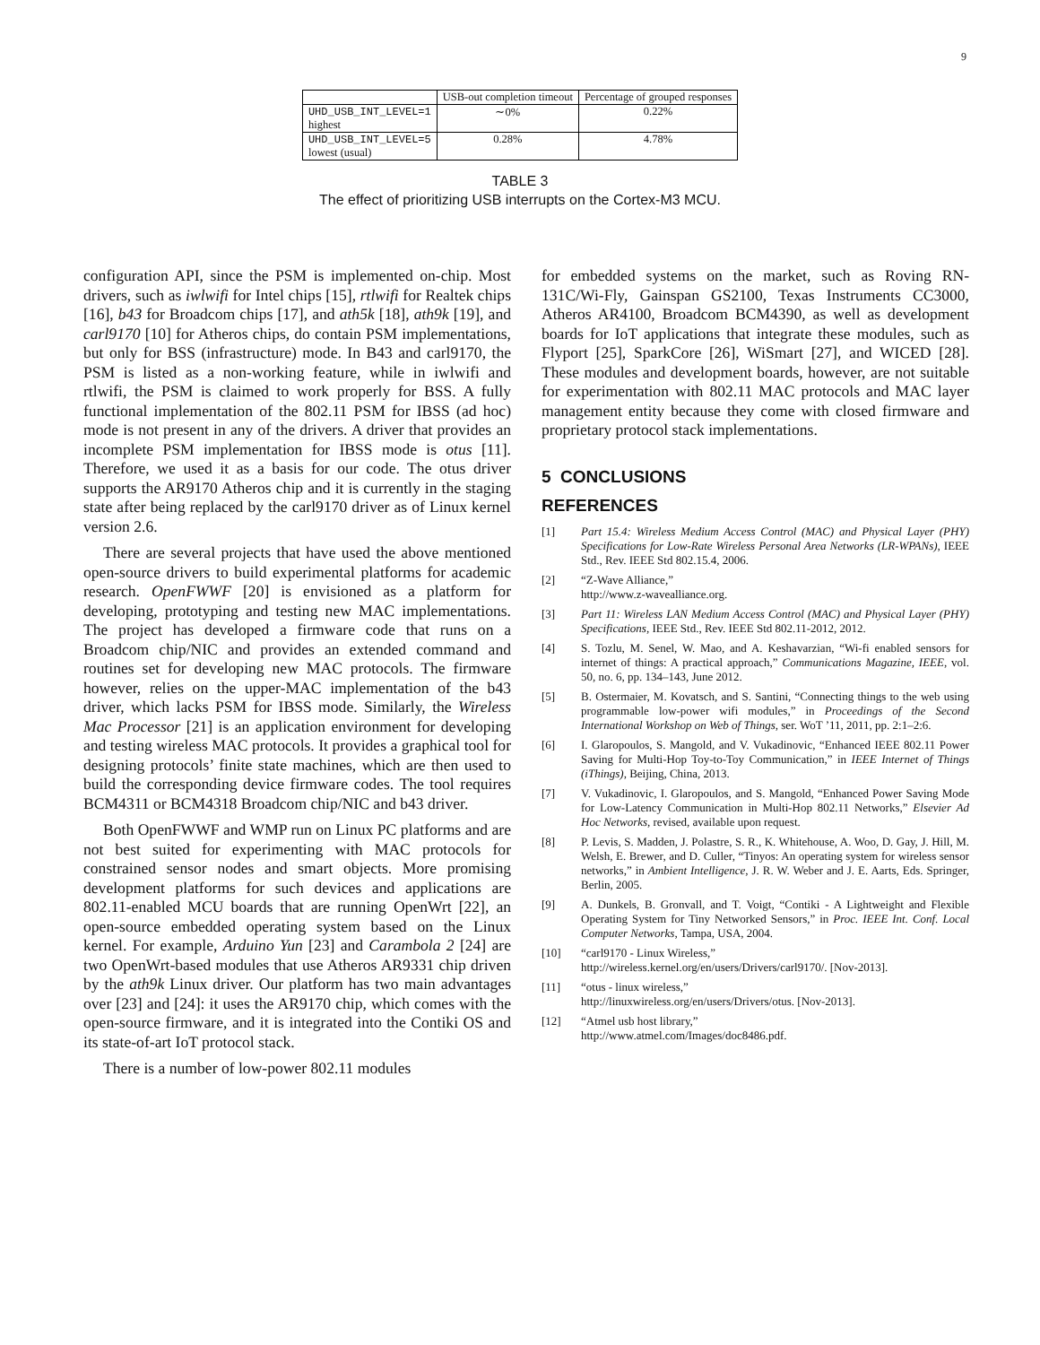9
| | USB-out completion timeout | Percentage of grouped responses |
| --- | --- | --- |
| UHD_USB_INT_LEVEL=1 highest | ∼0% | 0.22% |
| UHD_USB_INT_LEVEL=5 lowest (usual) | 0.28% | 4.78% |
TABLE 3
The effect of prioritizing USB interrupts on the Cortex-M3 MCU.
configuration API, since the PSM is implemented on-chip. Most drivers, such as iwlwifi for Intel chips [15], rtlwifi for Realtek chips [16], b43 for Broadcom chips [17], and ath5k [18], ath9k [19], and carl9170 [10] for Atheros chips, do contain PSM implementations, but only for BSS (infrastructure) mode. In B43 and carl9170, the PSM is listed as a non-working feature, while in iwlwifi and rtlwifi, the PSM is claimed to work properly for BSS. A fully functional implementation of the 802.11 PSM for IBSS (ad hoc) mode is not present in any of the drivers. A driver that provides an incomplete PSM implementation for IBSS mode is otus [11]. Therefore, we used it as a basis for our code. The otus driver supports the AR9170 Atheros chip and it is currently in the staging state after being replaced by the carl9170 driver as of Linux kernel version 2.6.
There are several projects that have used the above mentioned open-source drivers to build experimental platforms for academic research. OpenFWWF [20] is envisioned as a platform for developing, prototyping and testing new MAC implementations. The project has developed a firmware code that runs on a Broadcom chip/NIC and provides an extended command and routines set for developing new MAC protocols. The firmware however, relies on the upper-MAC implementation of the b43 driver, which lacks PSM for IBSS mode. Similarly, the Wireless Mac Processor [21] is an application environment for developing and testing wireless MAC protocols. It provides a graphical tool for designing protocols’ finite state machines, which are then used to build the corresponding device firmware codes. The tool requires BCM4311 or BCM4318 Broadcom chip/NIC and b43 driver.
Both OpenFWWF and WMP run on Linux PC platforms and are not best suited for experimenting with MAC protocols for constrained sensor nodes and smart objects. More promising development platforms for such devices and applications are 802.11-enabled MCU boards that are running OpenWrt [22], an open-source embedded operating system based on the Linux kernel. For example, Arduino Yun [23] and Carambola 2 [24] are two OpenWrt-based modules that use Atheros AR9331 chip driven by the ath9k Linux driver. Our platform has two main advantages over [23] and [24]: it uses the AR9170 chip, which comes with the open-source firmware, and it is integrated into the Contiki OS and its state-of-art IoT protocol stack.
There is a number of low-power 802.11 modules
for embedded systems on the market, such as Roving RN-131C/Wi-Fly, Gainspan GS2100, Texas Instruments CC3000, Atheros AR4100, Broadcom BCM4390, as well as development boards for IoT applications that integrate these modules, such as Flyport [25], SparkCore [26], WiSmart [27], and WICED [28]. These modules and development boards, however, are not suitable for experimentation with 802.11 MAC protocols and MAC layer management entity because they come with closed firmware and proprietary protocol stack implementations.
5 CONCLUSIONS
REFERENCES
[1] Part 15.4: Wireless Medium Access Control (MAC) and Physical Layer (PHY) Specifications for Low-Rate Wireless Personal Area Networks (LR-WPANs), IEEE Std., Rev. IEEE Std 802.15.4, 2006.
[2] “Z-Wave Alliance,”
http://www.z-wavealliance.org.
[3] Part 11: Wireless LAN Medium Access Control (MAC) and Physical Layer (PHY) Specifications, IEEE Std., Rev. IEEE Std 802.11-2012, 2012.
[4] S. Tozlu, M. Senel, W. Mao, and A. Keshavarzian, “Wi-fi enabled sensors for internet of things: A practical approach,” Communications Magazine, IEEE, vol. 50, no. 6, pp. 134–143, June 2012.
[5] B. Ostermaier, M. Kovatsch, and S. Santini, “Connecting things to the web using programmable low-power wifi modules,” in Proceedings of the Second International Workshop on Web of Things, ser. WoT ’11, 2011, pp. 2:1–2:6.
[6] I. Glaropoulos, S. Mangold, and V. Vukadinovic, “Enhanced IEEE 802.11 Power Saving for Multi-Hop Toy-to-Toy Communication,” in IEEE Internet of Things (iThings), Beijing, China, 2013.
[7] V. Vukadinovic, I. Glaropoulos, and S. Mangold, “Enhanced Power Saving Mode for Low-Latency Communication in Multi-Hop 802.11 Networks,” Elsevier Ad Hoc Networks, revised, available upon request.
[8] P. Levis, S. Madden, J. Polastre, S. R., K. Whitehouse, A. Woo, D. Gay, J. Hill, M. Welsh, E. Brewer, and D. Culler, “Tinyos: An operating system for wireless sensor networks,” in Ambient Intelligence, J. R. W. Weber and J. E. Aarts, Eds. Springer, Berlin, 2005.
[9] A. Dunkels, B. Gronvall, and T. Voigt, “Contiki - A Lightweight and Flexible Operating System for Tiny Networked Sensors,” in Proc. IEEE Int. Conf. Local Computer Networks, Tampa, USA, 2004.
[10] “carl9170 - Linux Wireless,”
http://wireless.kernel.org/en/users/Drivers/carl9170/. [Nov-2013].
[11] “otus - linux wireless,”
http://linuxwireless.org/en/users/Drivers/otus. [Nov-2013].
[12] “Atmel usb host library,”
http://www.atmel.com/Images/doc8486.pdf.